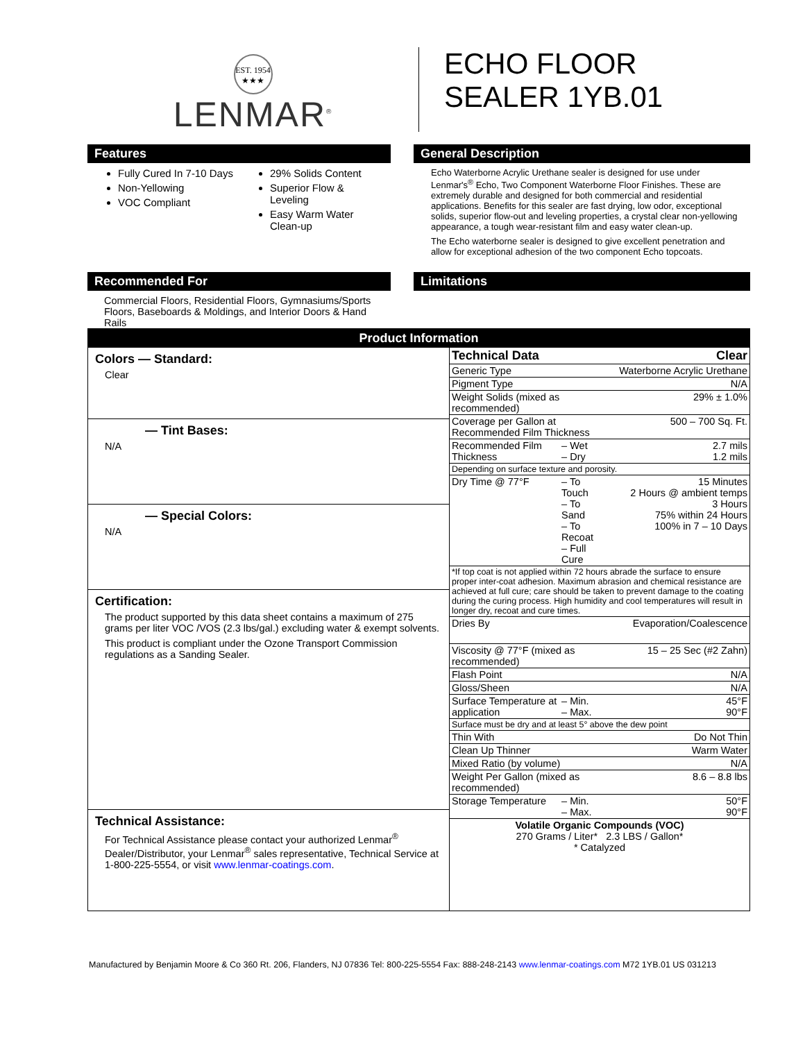EST. 1954
★★★
LENMAR<sup>®</sup>
ECHO FLOOR
SEALER 1YB.01
Features
Fully Cured In 7-10 Days
Non-Yellowing
VOC Compliant
29% Solids Content
Superior Flow & Leveling
Easy Warm Water Clean-up
General Description
Echo Waterborne Acrylic Urethane sealer is designed for use under Lenmar's<sup>®</sup> Echo, Two Component Waterborne Floor Finishes. These are extremely durable and designed for both commercial and residential applications. Benefits for this sealer are fast drying, low odor, exceptional solids, superior flow-out and leveling properties, a crystal clear non-yellowing appearance, a tough wear-resistant film and easy water clean-up.
The Echo waterborne sealer is designed to give excellent penetration and allow for exceptional adhesion of the two component Echo topcoats.
Recommended For
Commercial Floors, Residential Floors, Gymnasiums/Sports Floors, Baseboards & Moldings, and Interior Doors & Hand Rails
Limitations
Product Information
Colors — Standard:
Clear
— Tint Bases:
N/A
— Special Colors:
N/A
Certification:
The product supported by this data sheet contains a maximum of 275 grams per liter VOC /VOS (2.3 lbs/gal.) excluding water & exempt solvents.
This product is compliant under the Ozone Transport Commission regulations as a Sanding Sealer.
Technical Assistance:
For Technical Assistance please contact your authorized Lenmar<sup>®</sup> Dealer/Distributor, your Lenmar<sup>®</sup> sales representative, Technical Service at 1-800-225-5554, or visit www.lenmar-coatings.com.
| Technical Data | | Clear |
| Generic Type | | Waterborne Acrylic Urethane |
| Pigment Type | | N/A |
| Weight Solids (mixed as recommended) | | 29% ± 1.0% |
| Coverage per Gallon at Recommended Film Thickness | | 500 – 700 Sq. Ft. |
| Recommended Film Thickness | – Wet – Dry | 2.7 mils 1.2 mils |
| Depending on surface texture and porosity. | | |
| Dry Time @ 77°F | – To Touch – To Sand – To Recoat – Full Cure | 15 Minutes 2 Hours @ ambient temps 3 Hours 75% within 24 Hours 100% in 7 – 10 Days |
| *If top coat is not applied within 72 hours abrade the surface to ensure proper inter-coat adhesion. Maximum abrasion and chemical resistance are achieved at full cure; care should be taken to prevent damage to the coating during the curing process. High humidity and cool temperatures will result in longer dry, recoat and cure times. | | |
| Dries By | | Evaporation/Coalescence |
| Viscosity @ 77°F (mixed as recommended) | | 15 – 25 Sec (#2 Zahn) |
| Flash Point | | N/A |
| Gloss/Sheen | | N/A |
| Surface Temperature at application | – Min. – Max. | 45°F 90°F |
| Surface must be dry and at least 5° above the dew point | | |
| Thin With | | Do Not Thin |
| Clean Up Thinner | | Warm Water |
| Mixed Ratio (by volume) | | N/A |
| Weight Per Gallon (mixed as recommended) | | 8.6 – 8.8 lbs |
| Storage Temperature | – Min. – Max. | 50°F 90°F |
| Volatile Organic Compounds (VOC) 270 Grams / Liter* 2.3 LBS / Gallon* * Catalyzed | | |
Manufactured by Benjamin Moore & Co 360 Rt. 206, Flanders, NJ 07836 Tel: 800-225-5554 Fax: 888-248-2143 www.lenmar-coatings.com M72 1YB.01 US 031213